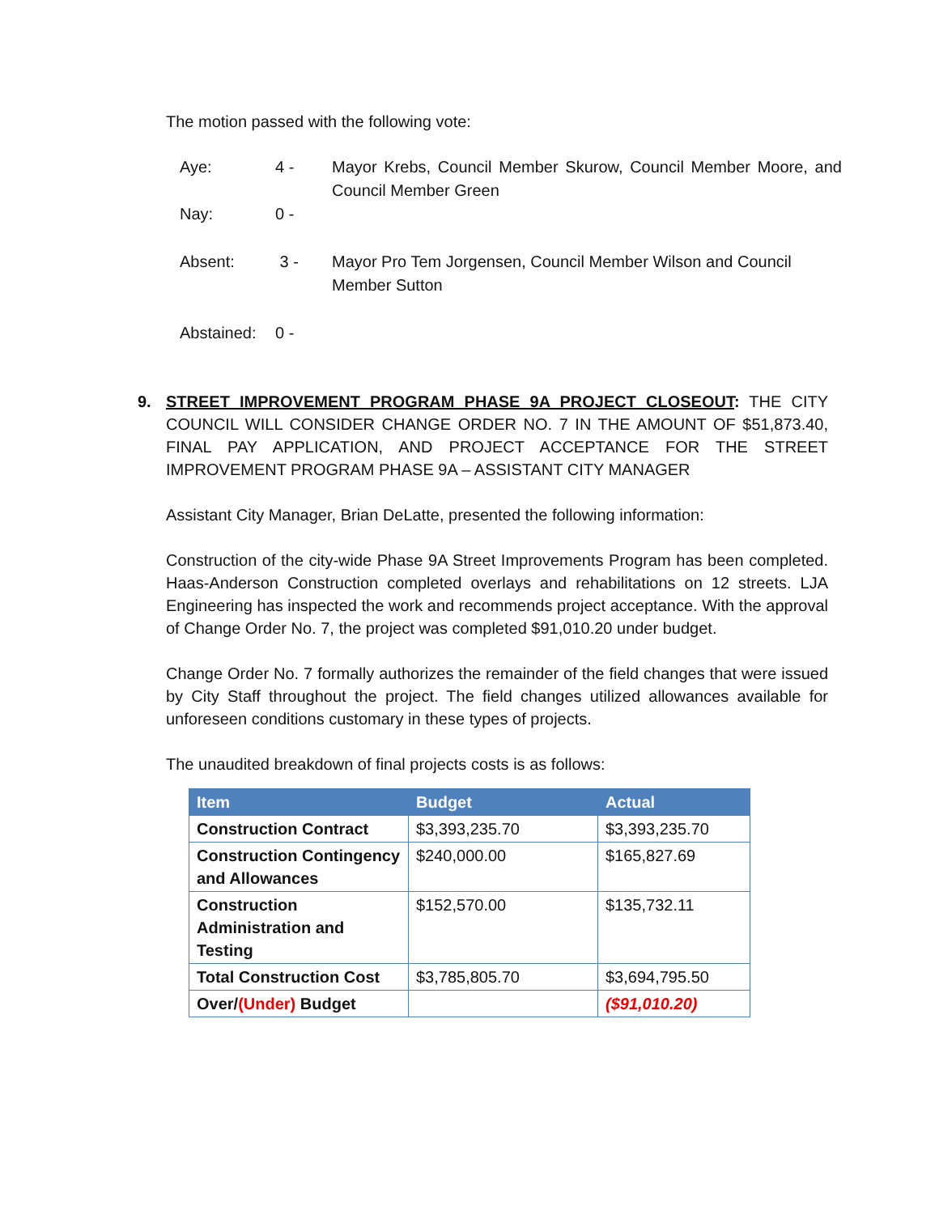The motion passed with the following vote:
Aye:
4 -
Mayor Krebs, Council Member Skurow, Council Member Moore, and Council Member Green
Nay:
0 -
Absent:
3 -
Mayor Pro Tem Jorgensen, Council Member Wilson and Council Member Sutton
Abstained:
0 -
9. STREET IMPROVEMENT PROGRAM PHASE 9A PROJECT CLOSEOUT: THE CITY COUNCIL WILL CONSIDER CHANGE ORDER NO. 7 IN THE AMOUNT OF $51,873.40, FINAL PAY APPLICATION, AND PROJECT ACCEPTANCE FOR THE STREET IMPROVEMENT PROGRAM PHASE 9A – ASSISTANT CITY MANAGER
Assistant City Manager, Brian DeLatte, presented the following information:
Construction of the city-wide Phase 9A Street Improvements Program has been completed. Haas-Anderson Construction completed overlays and rehabilitations on 12 streets. LJA Engineering has inspected the work and recommends project acceptance. With the approval of Change Order No. 7, the project was completed $91,010.20 under budget.
Change Order No. 7 formally authorizes the remainder of the field changes that were issued by City Staff throughout the project. The field changes utilized allowances available for unforeseen conditions customary in these types of projects.
The unaudited breakdown of final projects costs is as follows:
| Item | Budget | Actual |
| --- | --- | --- |
| Construction Contract | $3,393,235.70 | $3,393,235.70 |
| Construction Contingency and Allowances | $240,000.00 | $165,827.69 |
| Construction Administration and Testing | $152,570.00 | $135,732.11 |
| Total Construction Cost | $3,785,805.70 | $3,694,795.50 |
| Over/ (Under) Budget | | ($91,010.20) |